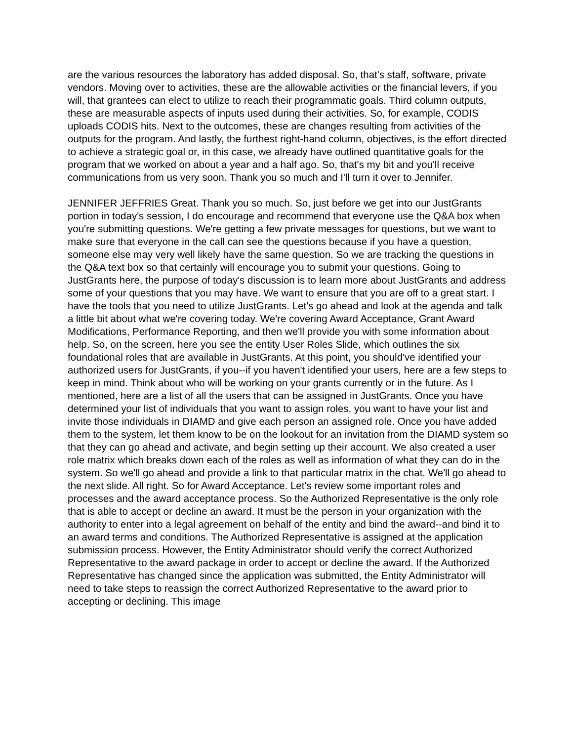are the various resources the laboratory has added disposal. So, that's staff, software, private vendors. Moving over to activities, these are the allowable activities or the financial levers, if you will, that grantees can elect to utilize to reach their programmatic goals. Third column outputs, these are measurable aspects of inputs used during their activities. So, for example, CODIS uploads CODIS hits. Next to the outcomes, these are changes resulting from activities of the outputs for the program. And lastly, the furthest right-hand column, objectives, is the effort directed to achieve a strategic goal or, in this case, we already have outlined quantitative goals for the program that we worked on about a year and a half ago. So, that's my bit and you'll receive communications from us very soon. Thank you so much and I'll turn it over to Jennifer.
JENNIFER JEFFRIES Great. Thank you so much. So, just before we get into our JustGrants portion in today's session, I do encourage and recommend that everyone use the Q&A box when you're submitting questions. We're getting a few private messages for questions, but we want to make sure that everyone in the call can see the questions because if you have a question, someone else may very well likely have the same question. So we are tracking the questions in the Q&A text box so that certainly will encourage you to submit your questions. Going to JustGrants here, the purpose of today's discussion is to learn more about JustGrants and address some of your questions that you may have. We want to ensure that you are off to a great start. I have the tools that you need to utilize JustGrants. Let's go ahead and look at the agenda and talk a little bit about what we're covering today. We're covering Award Acceptance, Grant Award Modifications, Performance Reporting, and then we'll provide you with some information about help. So, on the screen, here you see the entity User Roles Slide, which outlines the six foundational roles that are available in JustGrants. At this point, you should've identified your authorized users for JustGrants, if you--if you haven't identified your users, here are a few steps to keep in mind. Think about who will be working on your grants currently or in the future. As I mentioned, here are a list of all the users that can be assigned in JustGrants. Once you have determined your list of individuals that you want to assign roles, you want to have your list and invite those individuals in DIAMD and give each person an assigned role. Once you have added them to the system, let them know to be on the lookout for an invitation from the DIAMD system so that they can go ahead and activate, and begin setting up their account. We also created a user role matrix which breaks down each of the roles as well as information of what they can do in the system. So we'll go ahead and provide a link to that particular matrix in the chat. We'll go ahead to the next slide. All right. So for Award Acceptance. Let's review some important roles and processes and the award acceptance process. So the Authorized Representative is the only role that is able to accept or decline an award. It must be the person in your organization with the authority to enter into a legal agreement on behalf of the entity and bind the award--and bind it to an award terms and conditions. The Authorized Representative is assigned at the application submission process. However, the Entity Administrator should verify the correct Authorized Representative to the award package in order to accept or decline the award. If the Authorized Representative has changed since the application was submitted, the Entity Administrator will need to take steps to reassign the correct Authorized Representative to the award prior to accepting or declining. This image